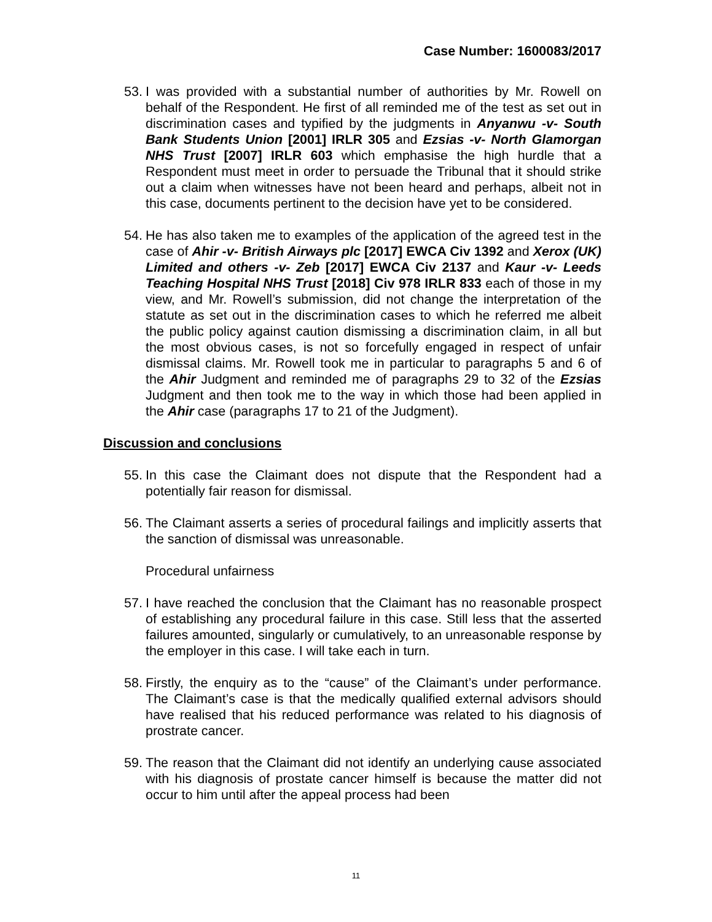Case Number: 1600083/2017
53.
I was provided with a substantial number of authorities by Mr. Rowell on behalf of the Respondent. He first of all reminded me of the test as set out in discrimination cases and typified by the judgments in Anyanwu -v- South Bank Students Union [2001] IRLR 305 and Ezsias -v- North Glamorgan NHS Trust [2007] IRLR 603 which emphasise the high hurdle that a Respondent must meet in order to persuade the Tribunal that it should strike out a claim when witnesses have not been heard and perhaps, albeit not in this case, documents pertinent to the decision have yet to be considered.
54.
He has also taken me to examples of the application of the agreed test in the case of Ahir -v- British Airways plc [2017] EWCA Civ 1392 and Xerox (UK) Limited and others -v- Zeb [2017] EWCA Civ 2137 and Kaur -v- Leeds Teaching Hospital NHS Trust [2018] Civ 978 IRLR 833 each of those in my view, and Mr. Rowell’s submission, did not change the interpretation of the statute as set out in the discrimination cases to which he referred me albeit the public policy against caution dismissing a discrimination claim, in all but the most obvious cases, is not so forcefully engaged in respect of unfair dismissal claims. Mr. Rowell took me in particular to paragraphs 5 and 6 of the Ahir Judgment and reminded me of paragraphs 29 to 32 of the Ezsias Judgment and then took me to the way in which those had been applied in the Ahir case (paragraphs 17 to 21 of the Judgment).
Discussion and conclusions
55.
In this case the Claimant does not dispute that the Respondent had a potentially fair reason for dismissal.
56.
The Claimant asserts a series of procedural failings and implicitly asserts that the sanction of dismissal was unreasonable.
Procedural unfairness
57.
I have reached the conclusion that the Claimant has no reasonable prospect of establishing any procedural failure in this case. Still less that the asserted failures amounted, singularly or cumulatively, to an unreasonable response by the employer in this case. I will take each in turn.
58.
Firstly, the enquiry as to the “cause” of the Claimant’s under performance. The Claimant’s case is that the medically qualified external advisors should have realised that his reduced performance was related to his diagnosis of prostrate cancer.
59.
The reason that the Claimant did not identify an underlying cause associated with his diagnosis of prostate cancer himself is because the matter did not occur to him until after the appeal process had been
11